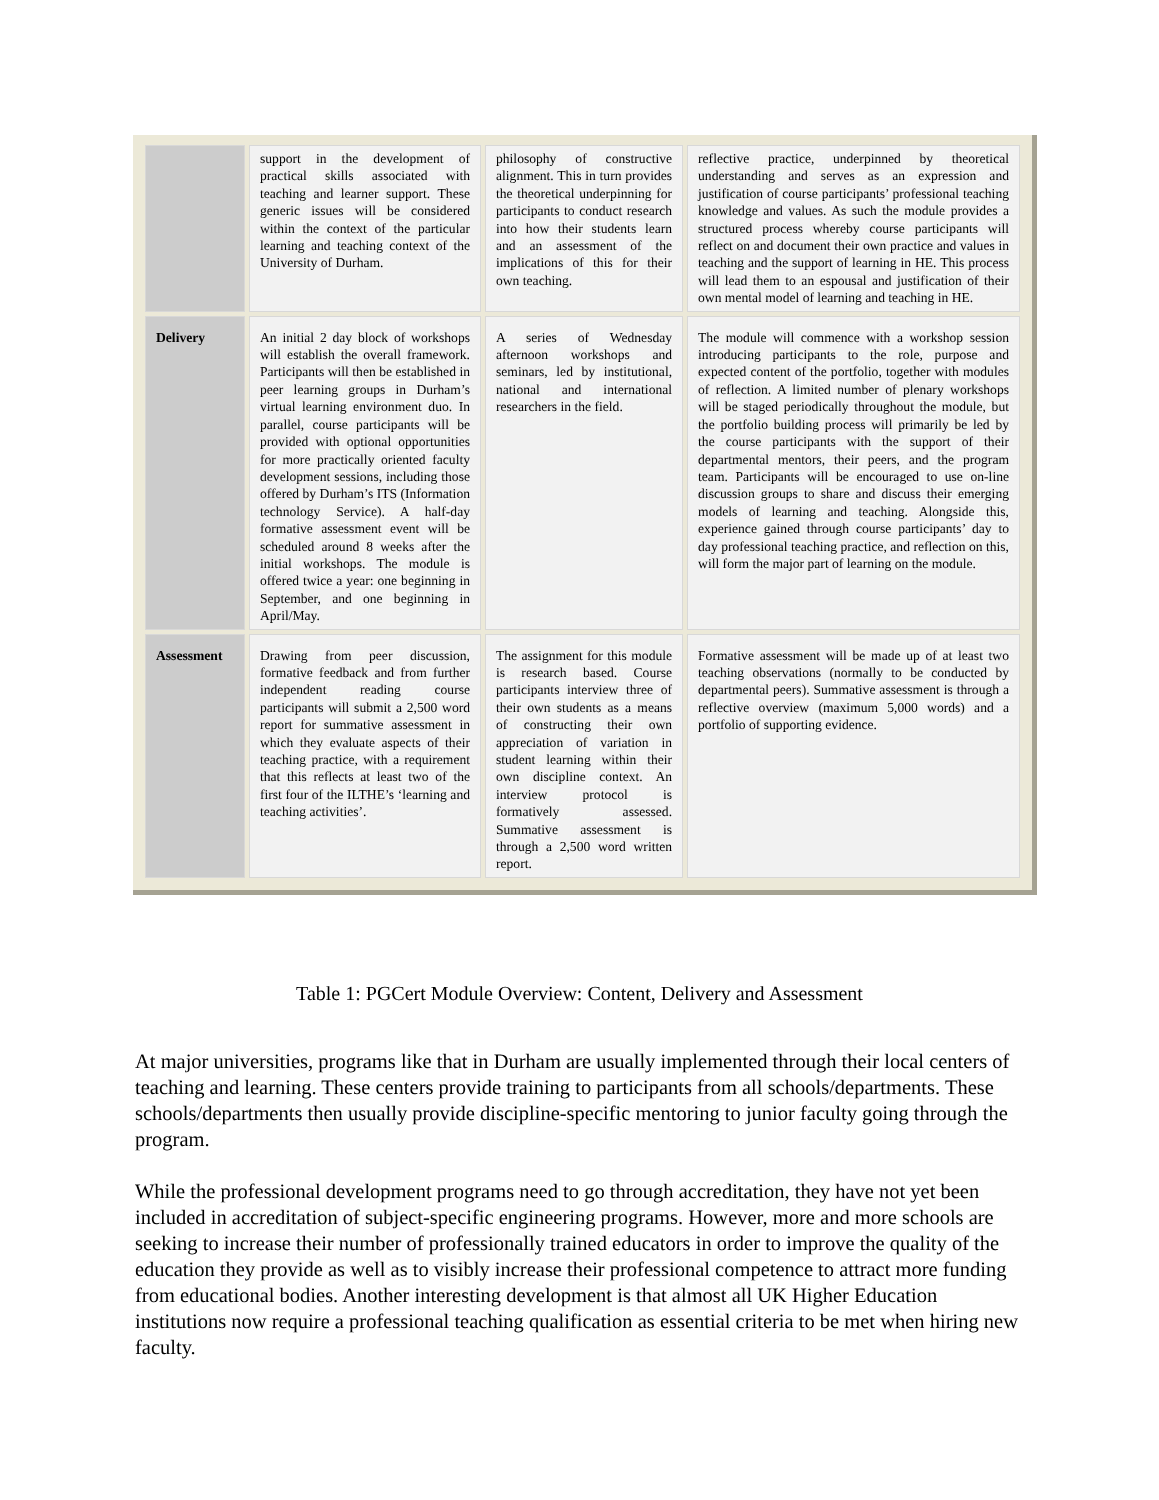| | support in the development of practical skills associated with teaching and learner support. These generic issues will be considered within the context of the particular learning and teaching context of the University of Durham. | philosophy of constructive alignment. This in turn provides the theoretical underpinning for participants to conduct research into how their students learn and an assessment of the implications of this for their own teaching. | reflective practice, underpinned by theoretical understanding and serves as an expression and justification of course participants’ professional teaching knowledge and values. As such the module provides a structured process whereby course participants will reflect on and document their own practice and values in teaching and the support of learning in HE. This process will lead them to an espousal and justification of their own mental model of learning and teaching in HE. |
| Delivery | An initial 2 day block of workshops will establish the overall framework. Participants will then be established in peer learning groups in Durham’s virtual learning environment duo. In parallel, course participants will be provided with optional opportunities for more practically oriented faculty development sessions, including those offered by Durham’s ITS (Information technology Service). A half-day formative assessment event will be scheduled around 8 weeks after the initial workshops. The module is offered twice a year: one beginning in September, and one beginning in April/May. | A series of Wednesday afternoon workshops and seminars, led by institutional, national and international researchers in the field. | The module will commence with a workshop session introducing participants to the role, purpose and expected content of the portfolio, together with modules of reflection. A limited number of plenary workshops will be staged periodically throughout the module, but the portfolio building process will primarily be led by the course participants with the support of their departmental mentors, their peers, and the program team. Participants will be encouraged to use on-line discussion groups to share and discuss their emerging models of learning and teaching. Alongside this, experience gained through course participants’ day to day professional teaching practice, and reflection on this, will form the major part of learning on the module. |
| Assessment | Drawing from peer discussion, formative feedback and from further independent reading course participants will submit a 2,500 word report for summative assessment in which they evaluate aspects of their teaching practice, with a requirement that this reflects at least two of the first four of the ILTHE’s ‘learning and teaching activities’. | The assignment for this module is research based. Course participants interview three of their own students as a means of constructing their own appreciation of variation in student learning within their own discipline context. An interview protocol is formatively assessed. Summative assessment is through a 2,500 word written report. | Formative assessment will be made up of at least two teaching observations (normally to be conducted by departmental peers). Summative assessment is through a reflective overview (maximum 5,000 words) and a portfolio of supporting evidence. |
Table 1: PGCert Module Overview: Content, Delivery and Assessment
At major universities, programs like that in Durham are usually implemented through their local centers of teaching and learning. These centers provide training to participants from all schools/departments. These schools/departments then usually provide discipline-specific mentoring to junior faculty going through the program.
While the professional development programs need to go through accreditation, they have not yet been included in accreditation of subject-specific engineering programs. However, more and more schools are seeking to increase their number of professionally trained educators in order to improve the quality of the education they provide as well as to visibly increase their professional competence to attract more funding from educational bodies. Another interesting development is that almost all UK Higher Education institutions now require a professional teaching qualification as essential criteria to be met when hiring new faculty.